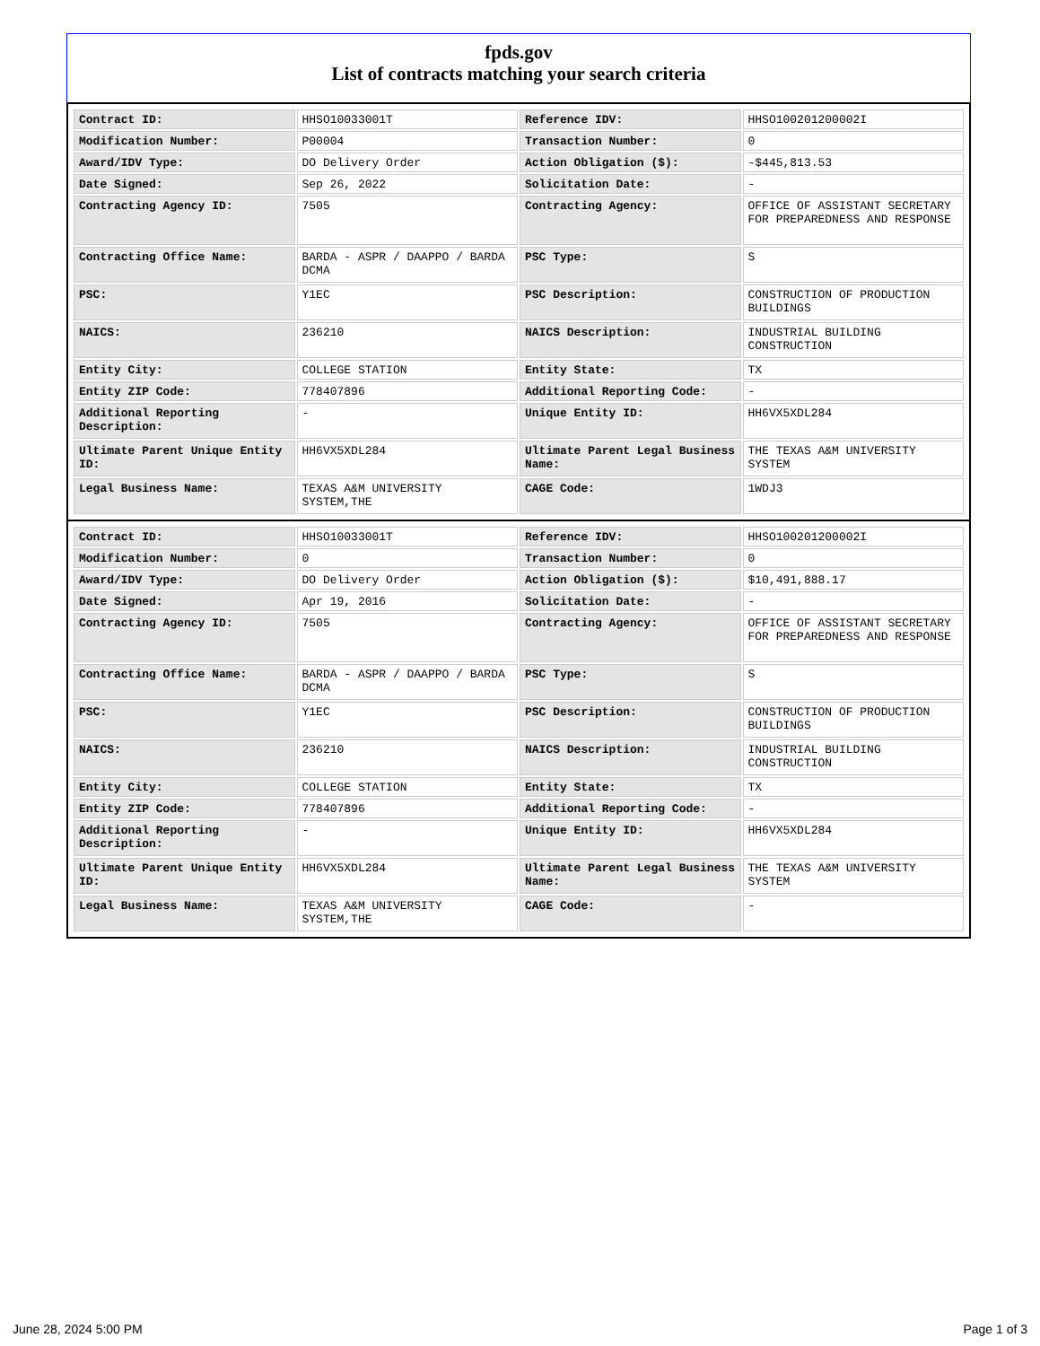fpds.gov
List of contracts matching your search criteria
| Contract ID: | HHSO10033001T | Reference IDV: | HHSO100201200002I |
| Modification Number: | P00004 | Transaction Number: | 0 |
| Award/IDV Type: | DO Delivery Order | Action Obligation ($): | -$445,813.53 |
| Date Signed: | Sep 26, 2022 | Solicitation Date: | - |
| Contracting Agency ID: | 7505 | Contracting Agency: | OFFICE OF ASSISTANT SECRETARY FOR PREPAREDNESS AND RESPONSE |
| Contracting Office Name: | BARDA - ASPR / DAAPPO / BARDA DCMA | PSC Type: | S |
| PSC: | Y1EC | PSC Description: | CONSTRUCTION OF PRODUCTION BUILDINGS |
| NAICS: | 236210 | NAICS Description: | INDUSTRIAL BUILDING CONSTRUCTION |
| Entity City: | COLLEGE STATION | Entity State: | TX |
| Entity ZIP Code: | 778407896 | Additional Reporting Code: | - |
| Additional Reporting Description: | - | Unique Entity ID: | HH6VX5XDL284 |
| Ultimate Parent Unique Entity ID: | HH6VX5XDL284 | Ultimate Parent Legal Business Name: | THE TEXAS A&M UNIVERSITY SYSTEM |
| Legal Business Name: | TEXAS A&M UNIVERSITY SYSTEM,THE | CAGE Code: | 1WDJ3 |
| Contract ID: | HHSO10033001T | Reference IDV: | HHSO100201200002I |
| Modification Number: | 0 | Transaction Number: | 0 |
| Award/IDV Type: | DO Delivery Order | Action Obligation ($): | $10,491,888.17 |
| Date Signed: | Apr 19, 2016 | Solicitation Date: | - |
| Contracting Agency ID: | 7505 | Contracting Agency: | OFFICE OF ASSISTANT SECRETARY FOR PREPAREDNESS AND RESPONSE |
| Contracting Office Name: | BARDA - ASPR / DAAPPO / BARDA DCMA | PSC Type: | S |
| PSC: | Y1EC | PSC Description: | CONSTRUCTION OF PRODUCTION BUILDINGS |
| NAICS: | 236210 | NAICS Description: | INDUSTRIAL BUILDING CONSTRUCTION |
| Entity City: | COLLEGE STATION | Entity State: | TX |
| Entity ZIP Code: | 778407896 | Additional Reporting Code: | - |
| Additional Reporting Description: | - | Unique Entity ID: | HH6VX5XDL284 |
| Ultimate Parent Unique Entity ID: | HH6VX5XDL284 | Ultimate Parent Legal Business Name: | THE TEXAS A&M UNIVERSITY SYSTEM |
| Legal Business Name: | TEXAS A&M UNIVERSITY SYSTEM,THE | CAGE Code: | - |
June 28, 2024 5:00 PM Page 1 of 3